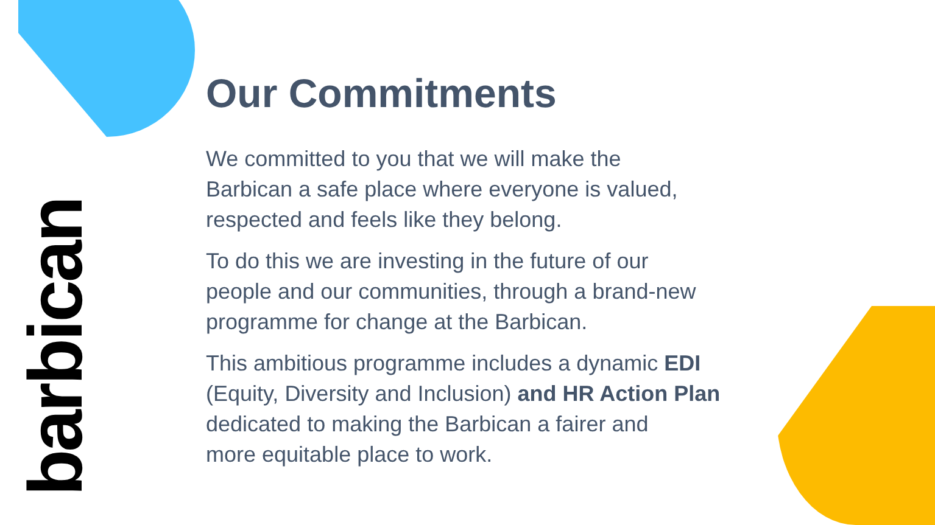barbican
Our Commitments
We committed to you that we will make the
Barbican a safe place where everyone is valued,
respected and feels like they belong.
To do this we are investing in the future of our
people and our communities, through a brand-new
programme for change at the Barbican.
This ambitious programme includes a dynamic EDI
(Equity, Diversity and Inclusion) and HR Action Plan
dedicated to making the Barbican a fairer and
more equitable place to work.